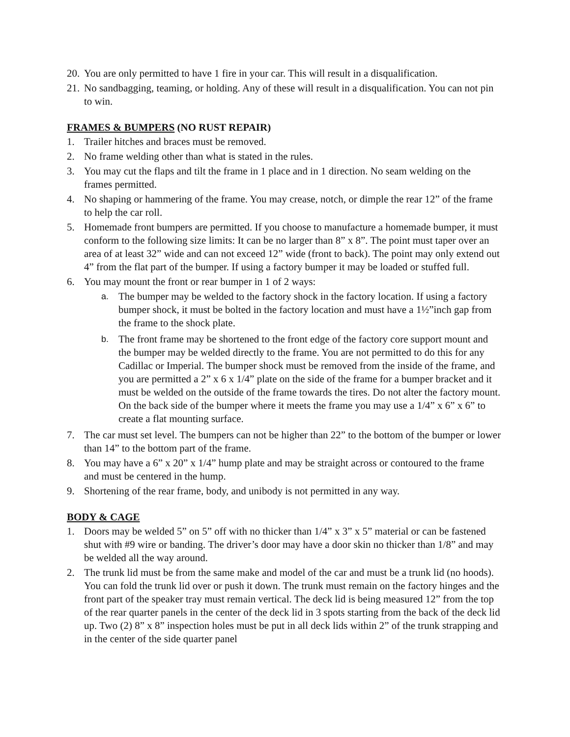20. You are only permitted to have 1 fire in your car. This will result in a disqualification.
21. No sandbagging, teaming, or holding. Any of these will result in a disqualification. You can not pin to win.
FRAMES & BUMPERS (NO RUST REPAIR)
1. Trailer hitches and braces must be removed.
2. No frame welding other than what is stated in the rules.
3. You may cut the flaps and tilt the frame in 1 place and in 1 direction. No seam welding on the frames permitted.
4. No shaping or hammering of the frame. You may crease, notch, or dimple the rear 12” of the frame to help the car roll.
5. Homemade front bumpers are permitted. If you choose to manufacture a homemade bumper, it must conform to the following size limits: It can be no larger than 8” x 8”. The point must taper over an area of at least 32” wide and can not exceed 12” wide (front to back). The point may only extend out 4” from the flat part of the bumper. If using a factory bumper it may be loaded or stuffed full.
6. You may mount the front or rear bumper in 1 of 2 ways:
a. The bumper may be welded to the factory shock in the factory location. If using a factory bumper shock, it must be bolted in the factory location and must have a 1½”inch gap from the frame to the shock plate.
b. The front frame may be shortened to the front edge of the factory core support mount and the bumper may be welded directly to the frame. You are not permitted to do this for any Cadillac or Imperial. The bumper shock must be removed from the inside of the frame, and you are permitted a 2” x 6 x 1/4” plate on the side of the frame for a bumper bracket and it must be welded on the outside of the frame towards the tires. Do not alter the factory mount. On the back side of the bumper where it meets the frame you may use a 1/4” x 6” x 6” to create a flat mounting surface.
7. The car must set level. The bumpers can not be higher than 22” to the bottom of the bumper or lower than 14” to the bottom part of the frame.
8. You may have a 6” x 20” x 1/4” hump plate and may be straight across or contoured to the frame and must be centered in the hump.
9. Shortening of the rear frame, body, and unibody is not permitted in any way.
BODY & CAGE
1. Doors may be welded 5” on 5” off with no thicker than 1/4” x 3” x 5” material or can be fastened shut with #9 wire or banding. The driver’s door may have a door skin no thicker than 1/8” and may be welded all the way around.
2. The trunk lid must be from the same make and model of the car and must be a trunk lid (no hoods). You can fold the trunk lid over or push it down. The trunk must remain on the factory hinges and the front part of the speaker tray must remain vertical. The deck lid is being measured 12” from the top of the rear quarter panels in the center of the deck lid in 3 spots starting from the back of the deck lid up. Two (2) 8” x 8” inspection holes must be put in all deck lids within 2” of the trunk strapping and in the center of the side quarter panel